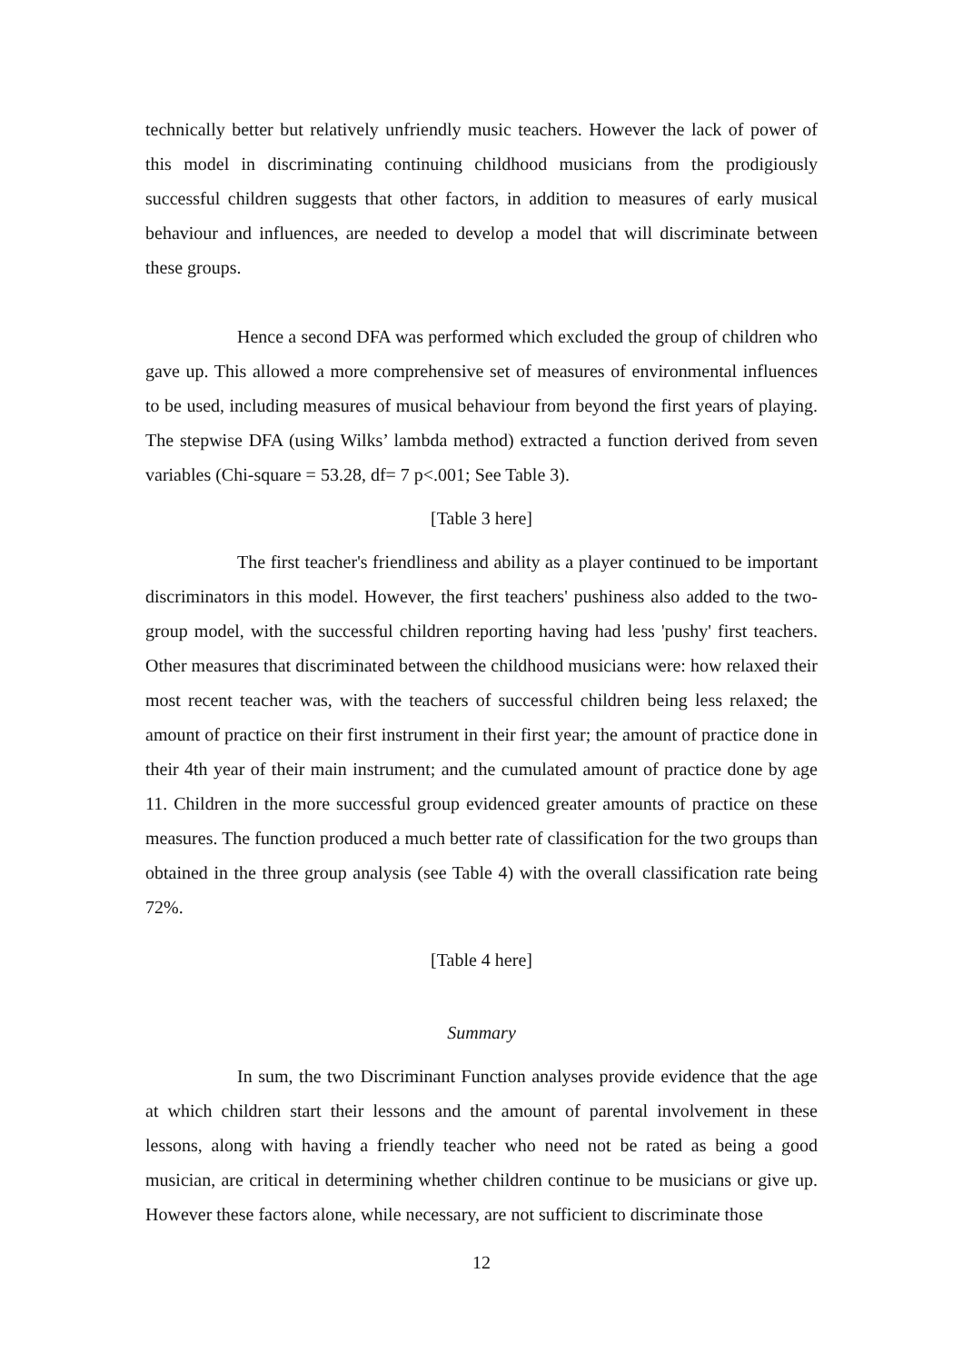technically better but relatively unfriendly music teachers. However the lack of power of this model in discriminating continuing childhood musicians from the prodigiously successful children suggests that other factors, in addition to measures of early musical behaviour and influences, are needed to develop a model that will discriminate between these groups.
Hence a second DFA was performed which excluded the group of children who gave up. This allowed a more comprehensive set of measures of environmental influences to be used, including measures of musical behaviour from beyond the first years of playing. The stepwise DFA (using Wilks’ lambda method) extracted a function derived from seven variables (Chi-square = 53.28, df= 7 p<.001; See Table 3).
[Table 3 here]
The first teacher's friendliness and ability as a player continued to be important discriminators in this model. However, the first teachers' pushiness also added to the two-group model, with the successful children reporting having had less 'pushy' first teachers. Other measures that discriminated between the childhood musicians were: how relaxed their most recent teacher was, with the teachers of successful children being less relaxed; the amount of practice on their first instrument in their first year; the amount of practice done in their 4th year of their main instrument; and the cumulated amount of practice done by age 11. Children in the more successful group evidenced greater amounts of practice on these measures. The function produced a much better rate of classification for the two groups than obtained in the three group analysis (see Table 4) with the overall classification rate being 72%.
[Table 4 here]
Summary
In sum, the two Discriminant Function analyses provide evidence that the age at which children start their lessons and the amount of parental involvement in these lessons, along with having a friendly teacher who need not be rated as being a good musician, are critical in determining whether children continue to be musicians or give up. However these factors alone, while necessary, are not sufficient to discriminate those
12